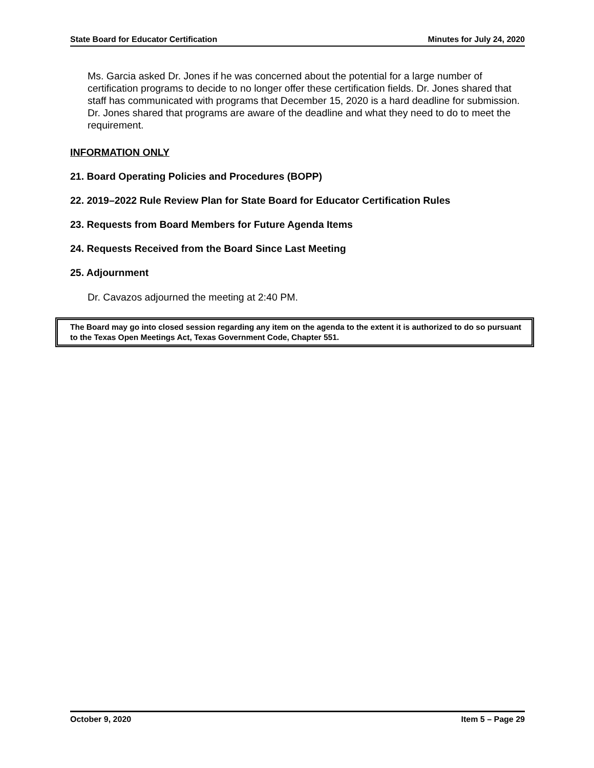State Board for Educator Certification Minutes for July 24, 2020
Ms. Garcia asked Dr. Jones if he was concerned about the potential for a large number of certification programs to decide to no longer offer these certification fields. Dr. Jones shared that staff has communicated with programs that December 15, 2020 is a hard deadline for submission. Dr. Jones shared that programs are aware of the deadline and what they need to do to meet the requirement.
INFORMATION ONLY
21. Board Operating Policies and Procedures (BOPP)
22. 2019–2022 Rule Review Plan for State Board for Educator Certification Rules
23. Requests from Board Members for Future Agenda Items
24. Requests Received from the Board Since Last Meeting
25. Adjournment
Dr. Cavazos adjourned the meeting at 2:40 PM.
The Board may go into closed session regarding any item on the agenda to the extent it is authorized to do so pursuant to the Texas Open Meetings Act, Texas Government Code, Chapter 551.
October 9, 2020 Item 5 – Page 29